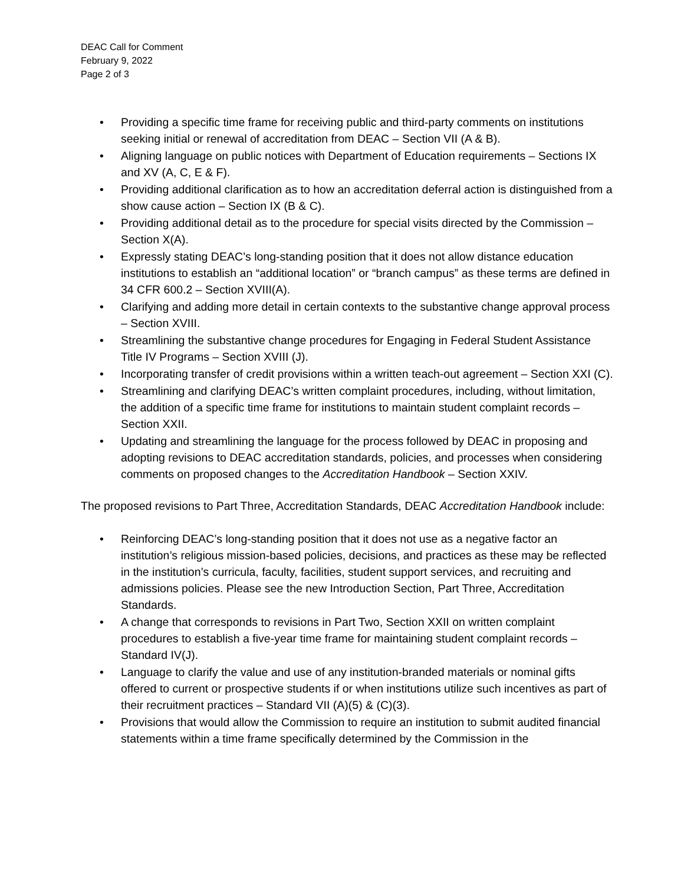DEAC Call for Comment
February 9, 2022
Page 2 of 3
• Providing a specific time frame for receiving public and third-party comments on institutions seeking initial or renewal of accreditation from DEAC – Section VII (A & B).
• Aligning language on public notices with Department of Education requirements – Sections IX and XV (A, C, E & F).
• Providing additional clarification as to how an accreditation deferral action is distinguished from a show cause action – Section IX (B & C).
• Providing additional detail as to the procedure for special visits directed by the Commission – Section X(A).
• Expressly stating DEAC’s long-standing position that it does not allow distance education institutions to establish an “additional location” or “branch campus” as these terms are defined in 34 CFR 600.2 – Section XVIII(A).
• Clarifying and adding more detail in certain contexts to the substantive change approval process – Section XVIII.
• Streamlining the substantive change procedures for Engaging in Federal Student Assistance Title IV Programs – Section XVIII (J).
• Incorporating transfer of credit provisions within a written teach-out agreement – Section XXI (C).
• Streamlining and clarifying DEAC’s written complaint procedures, including, without limitation, the addition of a specific time frame for institutions to maintain student complaint records – Section XXII.
• Updating and streamlining the language for the process followed by DEAC in proposing and adopting revisions to DEAC accreditation standards, policies, and processes when considering comments on proposed changes to the Accreditation Handbook – Section XXIV.
The proposed revisions to Part Three, Accreditation Standards, DEAC Accreditation Handbook include:
• Reinforcing DEAC’s long-standing position that it does not use as a negative factor an institution’s religious mission-based policies, decisions, and practices as these may be reflected in the institution’s curricula, faculty, facilities, student support services, and recruiting and admissions policies. Please see the new Introduction Section, Part Three, Accreditation Standards.
• A change that corresponds to revisions in Part Two, Section XXII on written complaint procedures to establish a five-year time frame for maintaining student complaint records – Standard IV(J).
• Language to clarify the value and use of any institution-branded materials or nominal gifts offered to current or prospective students if or when institutions utilize such incentives as part of their recruitment practices – Standard VII (A)(5) & (C)(3).
• Provisions that would allow the Commission to require an institution to submit audited financial statements within a time frame specifically determined by the Commission in the